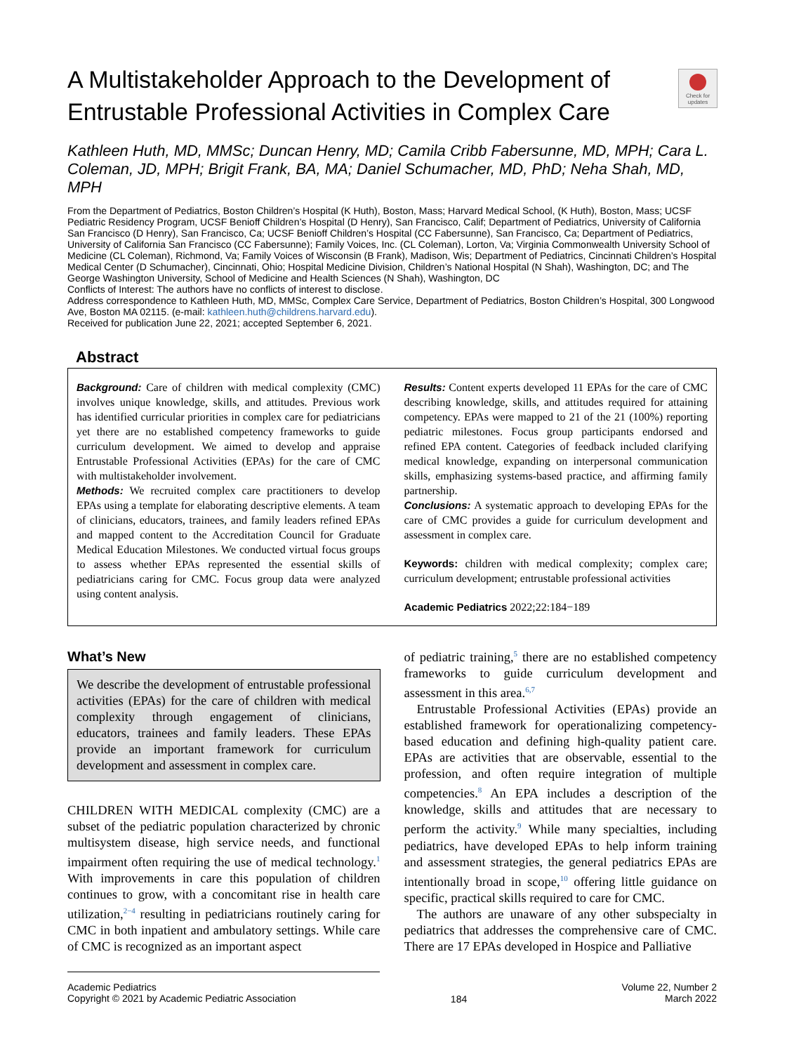A Multistakeholder Approach to the Development of Entrustable Professional Activities in Complex Care
Check for updates
Kathleen Huth, MD, MMSc; Duncan Henry, MD; Camila Cribb Fabersunne, MD, MPH; Cara L. Coleman, JD, MPH; Brigit Frank, BA, MA; Daniel Schumacher, MD, PhD; Neha Shah, MD, MPH
From the Department of Pediatrics, Boston Children’s Hospital (K Huth), Boston, Mass; Harvard Medical School, (K Huth), Boston, Mass; UCSF Pediatric Residency Program, UCSF Benioff Children’s Hospital (D Henry), San Francisco, Calif; Department of Pediatrics, University of California San Francisco (D Henry), San Francisco, Ca; UCSF Benioff Children’s Hospital (CC Fabersunne), San Francisco, Ca; Department of Pediatrics, University of California San Francisco (CC Fabersunne); Family Voices, Inc. (CL Coleman), Lorton, Va; Virginia Commonwealth University School of Medicine (CL Coleman), Richmond, Va; Family Voices of Wisconsin (B Frank), Madison, Wis; Department of Pediatrics, Cincinnati Children’s Hospital Medical Center (D Schumacher), Cincinnati, Ohio; Hospital Medicine Division, Children’s National Hospital (N Shah), Washington, DC; and The George Washington University, School of Medicine and Health Sciences (N Shah), Washington, DC
Conflicts of Interest: The authors have no conflicts of interest to disclose.
Address correspondence to Kathleen Huth, MD, MMSc, Complex Care Service, Department of Pediatrics, Boston Children’s Hospital, 300 Longwood Ave, Boston MA 02115. (e-mail: kathleen.huth@childrens.harvard.edu).
Received for publication June 22, 2021; accepted September 6, 2021.
Abstract
Background: Care of children with medical complexity (CMC) involves unique knowledge, skills, and attitudes. Previous work has identified curricular priorities in complex care for pediatricians yet there are no established competency frameworks to guide curriculum development. We aimed to develop and appraise Entrustable Professional Activities (EPAs) for the care of CMC with multistakeholder involvement.
Methods: We recruited complex care practitioners to develop EPAs using a template for elaborating descriptive elements. A team of clinicians, educators, trainees, and family leaders refined EPAs and mapped content to the Accreditation Council for Graduate Medical Education Milestones. We conducted virtual focus groups to assess whether EPAs represented the essential skills of pediatricians caring for CMC. Focus group data were analyzed using content analysis.
Results: Content experts developed 11 EPAs for the care of CMC describing knowledge, skills, and attitudes required for attaining competency. EPAs were mapped to 21 of the 21 (100%) reporting pediatric milestones. Focus group participants endorsed and refined EPA content. Categories of feedback included clarifying medical knowledge, expanding on interpersonal communication skills, emphasizing systems-based practice, and affirming family partnership.
Conclusions: A systematic approach to developing EPAs for the care of CMC provides a guide for curriculum development and assessment in complex care.
Keywords: children with medical complexity; complex care; curriculum development; entrustable professional activities
Academic Pediatrics 2022;22:184−189
What’s New
We describe the development of entrustable professional activities (EPAs) for the care of children with medical complexity through engagement of clinicians, educators, trainees and family leaders. These EPAs provide an important framework for curriculum development and assessment in complex care.
CHILDREN WITH MEDICAL complexity (CMC) are a subset of the pediatric population characterized by chronic multisystem disease, high service needs, and functional impairment often requiring the use of medical technology.<sup>1</sup> With improvements in care this population of children continues to grow, with a concomitant rise in health care utilization,<sup>2−4</sup> resulting in pediatricians routinely caring for CMC in both inpatient and ambulatory settings. While care of CMC is recognized as an important aspect
of pediatric training,<sup>5</sup> there are no established competency frameworks to guide curriculum development and assessment in this area.<sup>6,7</sup>
Entrustable Professional Activities (EPAs) provide an established framework for operationalizing competency-based education and defining high-quality patient care. EPAs are activities that are observable, essential to the profession, and often require integration of multiple competencies.<sup>8</sup> An EPA includes a description of the knowledge, skills and attitudes that are necessary to perform the activity.<sup>9</sup> While many specialties, including pediatrics, have developed EPAs to help inform training and assessment strategies, the general pediatrics EPAs are intentionally broad in scope,<sup>10</sup> offering little guidance on specific, practical skills required to care for CMC.
The authors are unaware of any other subspecialty in pediatrics that addresses the comprehensive care of CMC. There are 17 EPAs developed in Hospice and Palliative
Academic Pediatrics
Copyright © 2021 by Academic Pediatric Association
184
Volume 22, Number 2
March 2022